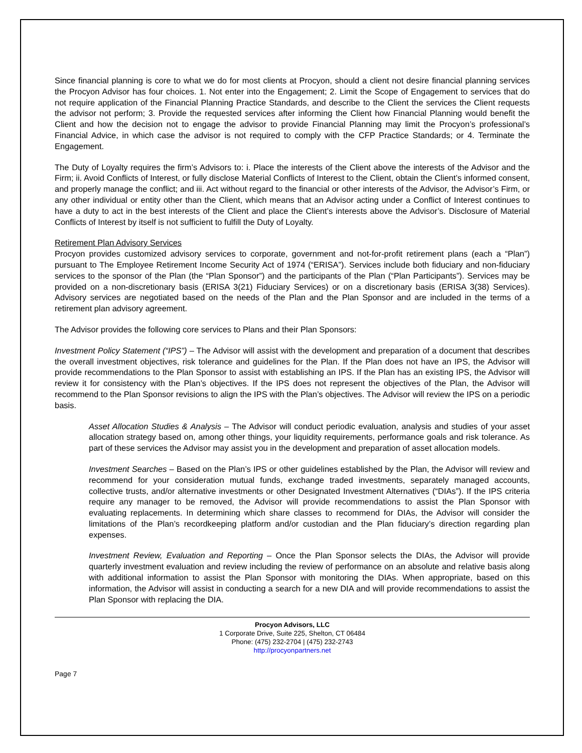Since financial planning is core to what we do for most clients at Procyon, should a client not desire financial planning services the Procyon Advisor has four choices. 1. Not enter into the Engagement; 2. Limit the Scope of Engagement to services that do not require application of the Financial Planning Practice Standards, and describe to the Client the services the Client requests the advisor not perform; 3. Provide the requested services after informing the Client how Financial Planning would benefit the Client and how the decision not to engage the advisor to provide Financial Planning may limit the Procyon’s professional’s Financial Advice, in which case the advisor is not required to comply with the CFP Practice Standards; or 4. Terminate the Engagement.
The Duty of Loyalty requires the firm’s Advisors to: i. Place the interests of the Client above the interests of the Advisor and the Firm; ii. Avoid Conflicts of Interest, or fully disclose Material Conflicts of Interest to the Client, obtain the Client’s informed consent, and properly manage the conflict; and iii. Act without regard to the financial or other interests of the Advisor, the Advisor’s Firm, or any other individual or entity other than the Client, which means that an Advisor acting under a Conflict of Interest continues to have a duty to act in the best interests of the Client and place the Client’s interests above the Advisor’s. Disclosure of Material Conflicts of Interest by itself is not sufficient to fulfill the Duty of Loyalty.
Retirement Plan Advisory Services
Procyon provides customized advisory services to corporate, government and not-for-profit retirement plans (each a “Plan”) pursuant to The Employee Retirement Income Security Act of 1974 (“ERISA”). Services include both fiduciary and non-fiduciary services to the sponsor of the Plan (the “Plan Sponsor”) and the participants of the Plan (“Plan Participants”). Services may be provided on a non-discretionary basis (ERISA 3(21) Fiduciary Services) or on a discretionary basis (ERISA 3(38) Services). Advisory services are negotiated based on the needs of the Plan and the Plan Sponsor and are included in the terms of a retirement plan advisory agreement.
The Advisor provides the following core services to Plans and their Plan Sponsors:
Investment Policy Statement (“IPS”) – The Advisor will assist with the development and preparation of a document that describes the overall investment objectives, risk tolerance and guidelines for the Plan. If the Plan does not have an IPS, the Advisor will provide recommendations to the Plan Sponsor to assist with establishing an IPS. If the Plan has an existing IPS, the Advisor will review it for consistency with the Plan’s objectives. If the IPS does not represent the objectives of the Plan, the Advisor will recommend to the Plan Sponsor revisions to align the IPS with the Plan’s objectives. The Advisor will review the IPS on a periodic basis.
Asset Allocation Studies & Analysis – The Advisor will conduct periodic evaluation, analysis and studies of your asset allocation strategy based on, among other things, your liquidity requirements, performance goals and risk tolerance. As part of these services the Advisor may assist you in the development and preparation of asset allocation models.
Investment Searches – Based on the Plan’s IPS or other guidelines established by the Plan, the Advisor will review and recommend for your consideration mutual funds, exchange traded investments, separately managed accounts, collective trusts, and/or alternative investments or other Designated Investment Alternatives (“DIAs”). If the IPS criteria require any manager to be removed, the Advisor will provide recommendations to assist the Plan Sponsor with evaluating replacements. In determining which share classes to recommend for DIAs, the Advisor will consider the limitations of the Plan’s recordkeeping platform and/or custodian and the Plan fiduciary’s direction regarding plan expenses.
Investment Review, Evaluation and Reporting – Once the Plan Sponsor selects the DIAs, the Advisor will provide quarterly investment evaluation and review including the review of performance on an absolute and relative basis along with additional information to assist the Plan Sponsor with monitoring the DIAs. When appropriate, based on this information, the Advisor will assist in conducting a search for a new DIA and will provide recommendations to assist the Plan Sponsor with replacing the DIA.
Procyon Advisors, LLC
1 Corporate Drive, Suite 225, Shelton, CT 06484
Phone: (475) 232-2704 | (475) 232-2743
http://procyonpartners.net
Page 7